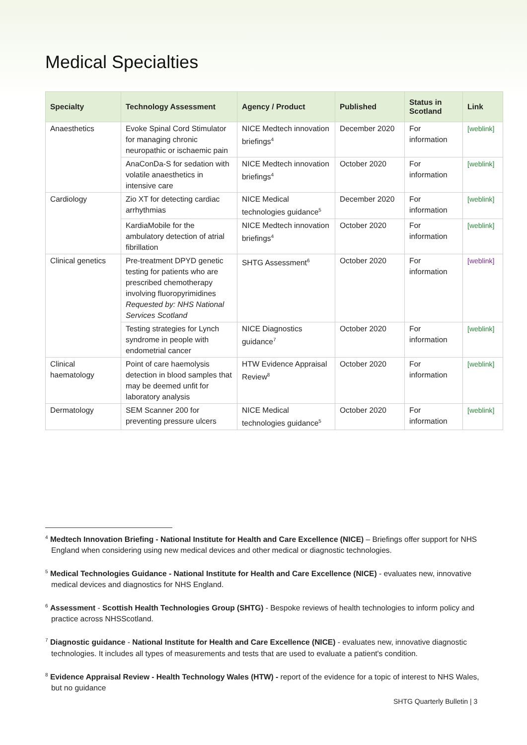Medical Specialties
| Specialty | Technology Assessment | Agency / Product | Published | Status in Scotland | Link |
| --- | --- | --- | --- | --- | --- |
| Anaesthetics | Evoke Spinal Cord Stimulator for managing chronic neuropathic or ischaemic pain | NICE Medtech innovation briefings<sup>4</sup> | December 2020 | For information | [weblink] |
| | AnaConDa-S for sedation with volatile anaesthetics in intensive care | NICE Medtech innovation briefings<sup>4</sup> | October 2020 | For information | [weblink] |
| Cardiology | Zio XT for detecting cardiac arrhythmias | NICE Medical technologies guidance<sup>5</sup> | December 2020 | For information | [weblink] |
| | KardiaMobile for the ambulatory detection of atrial fibrillation | NICE Medtech innovation briefings<sup>4</sup> | October 2020 | For information | [weblink] |
| Clinical genetics | Pre-treatment DPYD genetic testing for patients who are prescribed chemotherapy involving fluoropyrimidines Requested by: NHS National Services Scotland | SHTG Assessment<sup>6</sup> | October 2020 | For information | [weblink] |
| | Testing strategies for Lynch syndrome in people with endometrial cancer | NICE Diagnostics guidance<sup>7</sup> | October 2020 | For information | [weblink] |
| Clinical haematology | Point of care haemolysis detection in blood samples that may be deemed unfit for laboratory analysis | HTW Evidence Appraisal Review<sup>8</sup> | October 2020 | For information | [weblink] |
| Dermatology | SEM Scanner 200 for preventing pressure ulcers | NICE Medical technologies guidance<sup>5</sup> | October 2020 | For information | [weblink] |
<sup>4</sup> Medtech Innovation Briefing - National Institute for Health and Care Excellence (NICE) – Briefings offer support for NHS England when considering using new medical devices and other medical or diagnostic technologies.
<sup>5</sup> Medical Technologies Guidance - National Institute for Health and Care Excellence (NICE) - evaluates new, innovative medical devices and diagnostics for NHS England.
<sup>6</sup> Assessment - Scottish Health Technologies Group (SHTG) - Bespoke reviews of health technologies to inform policy and practice across NHSScotland.
<sup>7</sup> Diagnostic guidance - National Institute for Health and Care Excellence (NICE) - evaluates new, innovative diagnostic technologies. It includes all types of measurements and tests that are used to evaluate a patient's condition.
<sup>8</sup> Evidence Appraisal Review - Health Technology Wales (HTW) - report of the evidence for a topic of interest to NHS Wales, but no guidance
SHTG Quarterly Bulletin | 3